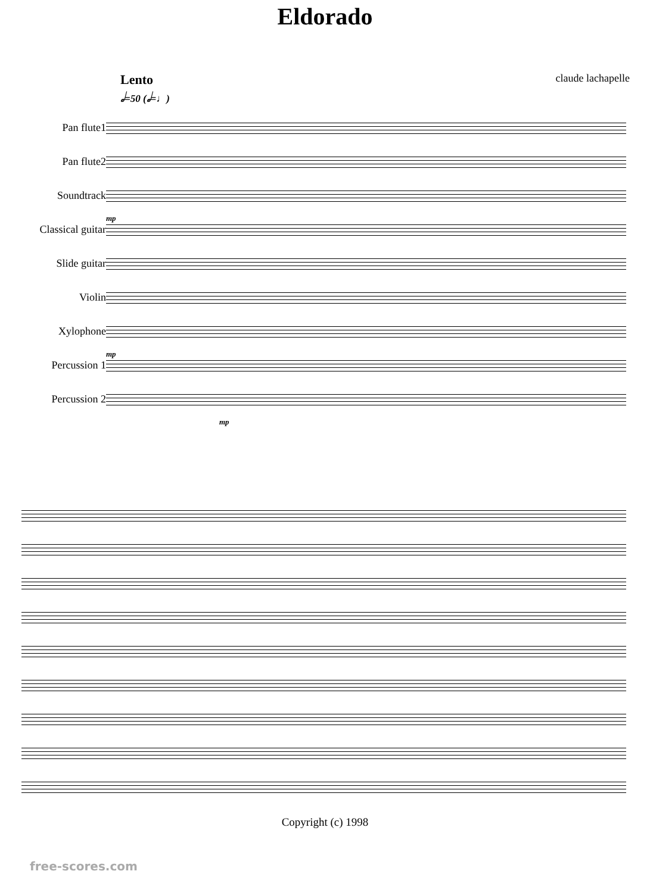Eldorado
Lento
𝅗𝅥=50 (𝅗𝅥=♩)
claude lachapelle
Pan flute1
Pan flute2
Soundtrack
Classical guitar
Slide guitar
Violin
Xylophone
Percussion 1
Percussion 2
mp
mp
mp
Copyright (c) 1998
free-scores.com